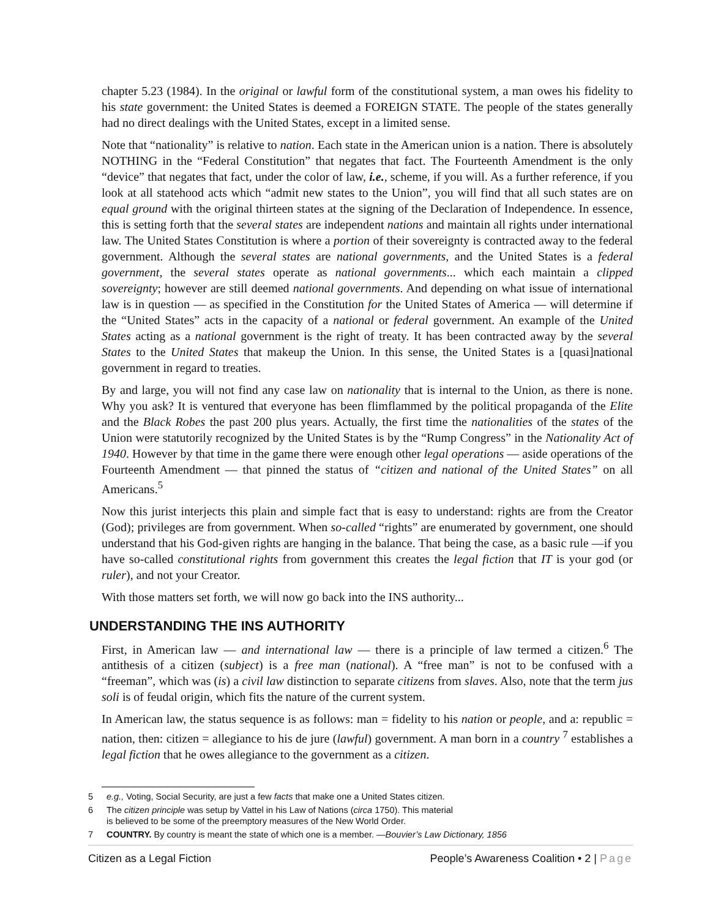chapter 5.23 (1984). In the original or lawful form of the constitutional system, a man owes his fidelity to his state government: the United States is deemed a FOREIGN STATE. The people of the states generally had no direct dealings with the United States, except in a limited sense.
Note that “nationality” is relative to nation. Each state in the American union is a nation. There is absolutely NOTHING in the “Federal Constitution” that negates that fact. The Fourteenth Amendment is the only “device” that negates that fact, under the color of law, i.e., scheme, if you will. As a further reference, if you look at all statehood acts which “admit new states to the Union”, you will find that all such states are on equal ground with the original thirteen states at the signing of the Declaration of Independence. In essence, this is setting forth that the several states are independent nations and maintain all rights under international law. The United States Constitution is where a portion of their sovereignty is contracted away to the federal government. Although the several states are national governments, and the United States is a federal government, the several states operate as national governments... which each maintain a clipped sovereignty; however are still deemed national governments. And depending on what issue of international law is in question — as specified in the Constitution for the United States of America — will determine if the “United States” acts in the capacity of a national or federal government. An example of the United States acting as a national government is the right of treaty. It has been contracted away by the several States to the United States that makeup the Union. In this sense, the United States is a [quasi]national government in regard to treaties.
By and large, you will not find any case law on nationality that is internal to the Union, as there is none. Why you ask? It is ventured that everyone has been flimflammed by the political propaganda of the Elite and the Black Robes the past 200 plus years. Actually, the first time the nationalities of the states of the Union were statutorily recognized by the United States is by the “Rump Congress” in the Nationality Act of 1940. However by that time in the game there were enough other legal operations — aside operations of the Fourteenth Amendment — that pinned the status of “citizen and national of the United States” on all Americans.<sup>5</sup>
Now this jurist interjects this plain and simple fact that is easy to understand: rights are from the Creator (God); privileges are from government. When so-called “rights” are enumerated by government, one should understand that his God-given rights are hanging in the balance. That being the case, as a basic rule —if you have so-called constitutional rights from government this creates the legal fiction that IT is your god (or ruler), and not your Creator.
With those matters set forth, we will now go back into the INS authority...
UNDERSTANDING THE INS AUTHORITY
First, in American law — and international law — there is a principle of law termed a citizen.<sup>6</sup> The antithesis of a citizen (subject) is a free man (national). A “free man” is not to be confused with a “freeman”, which was (is) a civil law distinction to separate citizens from slaves. Also, note that the term jus soli is of feudal origin, which fits the nature of the current system.
In American law, the status sequence is as follows: man = fidelity to his nation or people, and a: republic = nation, then: citizen = allegiance to his de jure (lawful) government. A man born in a country <sup>7</sup> establishes a legal fiction that he owes allegiance to the government as a citizen.
5 e.g., Voting, Social Security, are just a few facts that make one a United States citizen.
6 The citizen principle was setup by Vattel in his Law of Nations (circa 1750). This material
is believed to be some of the preemptory measures of the New World Order.
7 COUNTRY. By country is meant the state of which one is a member. —Bouvier’s Law Dictionary, 1856
Citizen as a Legal Fiction People’s Awareness Coalition • 2 | Page